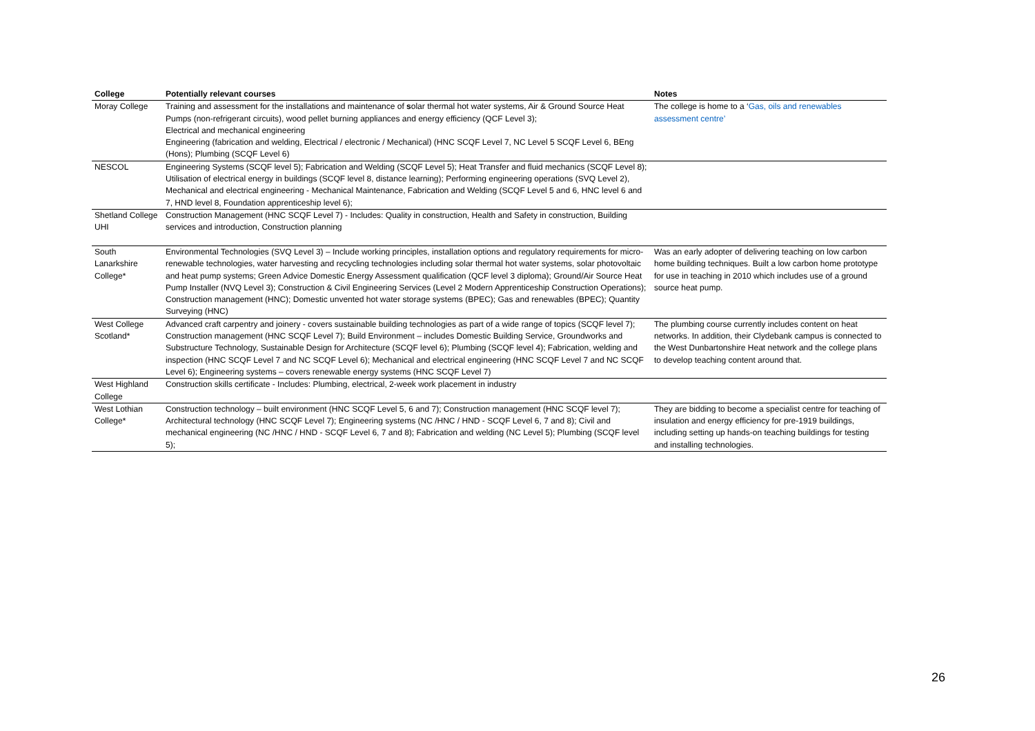| College | Potentially relevant courses | Notes |
| --- | --- | --- |
| Moray College | Training and assessment for the installations and maintenance of s olar thermal hot water systems, Air & Ground Source Heat Pumps (non-refrigerant circuits), wood pellet burning appliances and energy efficiency (QCF Level 3); Electrical and mechanical engineering Engineering (fabrication and welding, Electrical / electronic / Mechanical) (HNC SCQF Level 7, NC Level 5 SCQF Level 6, BEng (Hons); Plumbing (SCQF Level 6) | The college is home to a ‘ Gas, oils and renewables assessment centre’ |
| NESCOL | Engineering Systems (SCQF level 5); Fabrication and Welding (SCQF Level 5); Heat Transfer and fluid mechanics (SCQF Level 8); Utilisation of electrical energy in buildings (SCQF level 8, distance learning); Performing engineering operations (SVQ Level 2), Mechanical and electrical engineering - Mechanical Maintenance, Fabrication and Welding (SCQF Level 5 and 6, HNC level 6 and 7, HND level 8, Foundation apprenticeship level 6); | |
| Shetland College UHI | Construction Management (HNC SCQF Level 7) - Includes: Quality in construction, Health and Safety in construction, Building services and introduction, Construction planning | |
| South Lanarkshire College* | Environmental Technologies (SVQ Level 3) – Include working principles, installation options and regulatory requirements for micro-renewable technologies, water harvesting and recycling technologies including solar thermal hot water systems, solar photovoltaic and heat pump systems; Green Advice Domestic Energy Assessment qualification (QCF level 3 diploma); Ground/Air Source Heat Pump Installer (NVQ Level 3); Construction & Civil Engineering Services (Level 2 Modern Apprenticeship Construction Operations); Construction management (HNC); Domestic unvented hot water storage systems (BPEC); Gas and renewables (BPEC); Quantity Surveying (HNC) | Was an early adopter of delivering teaching on low carbon home building techniques. Built a low carbon home prototype for use in teaching in 2010 which includes use of a ground source heat pump. |
| West College Scotland* | Advanced craft carpentry and joinery - covers sustainable building technologies as part of a wide range of topics (SCQF level 7); Construction management (HNC SCQF Level 7); Build Environment – includes Domestic Building Service, Groundworks and Substructure Technology, Sustainable Design for Architecture (SCQF level 6); Plumbing (SCQF level 4); Fabrication, welding and inspection (HNC SCQF Level 7 and NC SCQF Level 6); Mechanical and electrical engineering (HNC SCQF Level 7 and NC SCQF Level 6); Engineering systems – covers renewable energy systems (HNC SCQF Level 7) | The plumbing course currently includes content on heat networks. In addition, their Clydebank campus is connected to the West Dunbartonshire Heat network and the college plans to develop teaching content around that. |
| West Highland College | Construction skills certificate - Includes: Plumbing, electrical, 2-week work placement in industry | |
| West Lothian College* | Construction technology – built environment (HNC SCQF Level 5, 6 and 7); Construction management (HNC SCQF level 7); Architectural technology (HNC SCQF Level 7); Engineering systems (NC /HNC / HND - SCQF Level 6, 7 and 8); Civil and mechanical engineering (NC /HNC / HND - SCQF Level 6, 7 and 8); Fabrication and welding (NC Level 5); Plumbing (SCQF level 5); | They are bidding to become a specialist centre for teaching of insulation and energy efficiency for pre-1919 buildings, including setting up hands-on teaching buildings for testing and installing technologies. |
26